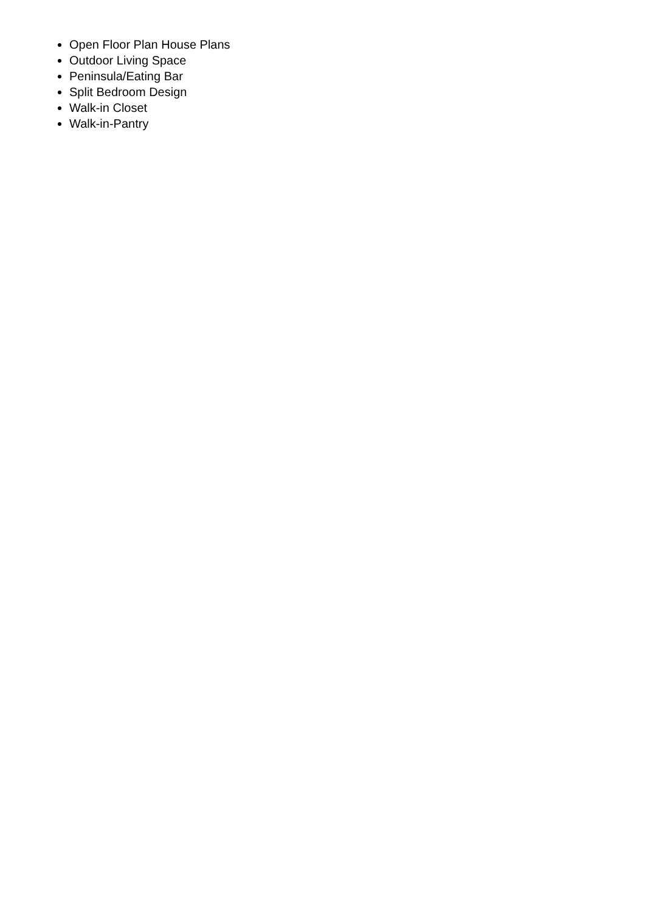Open Floor Plan House Plans
Outdoor Living Space
Peninsula/Eating Bar
Split Bedroom Design
Walk-in Closet
Walk-in-Pantry